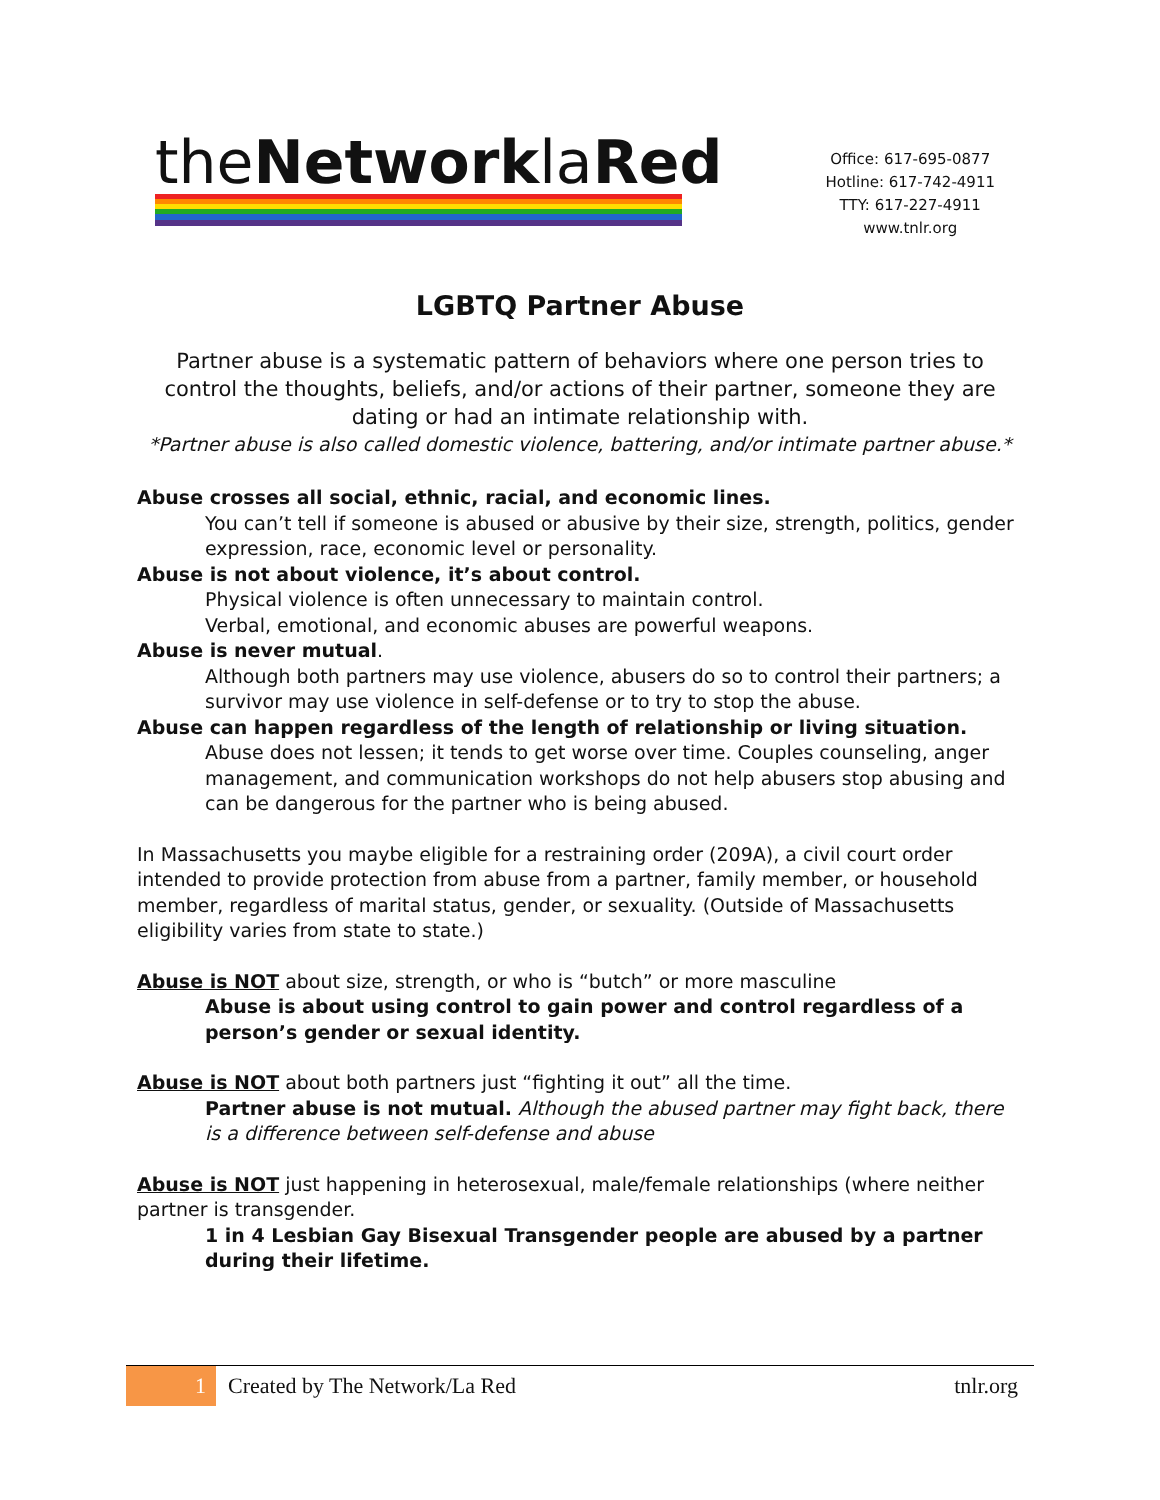theNetworklaRed
Office: 617-695-0877
Hotline: 617-742-4911
TTY: 617-227-4911
www.tnlr.org
LGBTQ Partner Abuse
Partner abuse is a systematic pattern of behaviors where one person tries to control the thoughts, beliefs, and/or actions of their partner, someone they are dating or had an intimate relationship with.
*Partner abuse is also called domestic violence, battering, and/or intimate partner abuse.*
Abuse crosses all social, ethnic, racial, and economic lines.
You can’t tell if someone is abused or abusive by their size, strength, politics, gender expression, race, economic level or personality.
Abuse is not about violence, it’s about control.
Physical violence is often unnecessary to maintain control.
Verbal, emotional, and economic abuses are powerful weapons.
Abuse is never mutual.
Although both partners may use violence, abusers do so to control their partners; a survivor may use violence in self-defense or to try to stop the abuse.
Abuse can happen regardless of the length of relationship or living situation.
Abuse does not lessen; it tends to get worse over time. Couples counseling, anger management, and communication workshops do not help abusers stop abusing and can be dangerous for the partner who is being abused.
In Massachusetts you maybe eligible for a restraining order (209A), a civil court order intended to provide protection from abuse from a partner, family member, or household member, regardless of marital status, gender, or sexuality. (Outside of Massachusetts eligibility varies from state to state.)
Abuse is NOT about size, strength, or who is “butch” or more masculine
Abuse is about using control to gain power and control regardless of a person’s gender or sexual identity.
Abuse is NOT about both partners just “fighting it out” all the time.
Partner abuse is not mutual. Although the abused partner may fight back, there is a difference between self-defense and abuse
Abuse is NOT just happening in heterosexual, male/female relationships (where neither partner is transgender.
1 in 4 Lesbian Gay Bisexual Transgender people are abused by a partner during their lifetime.
1 Created by The Network/La Red tnlr.org